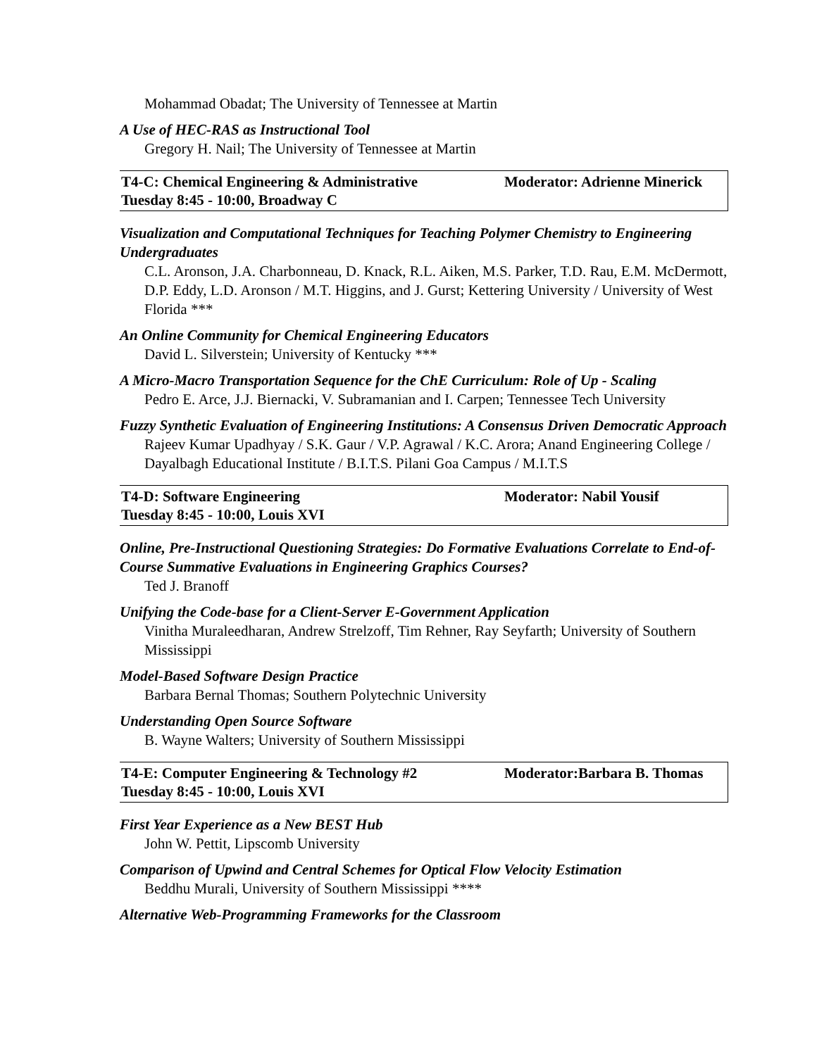Mohammad Obadat; The University of Tennessee at Martin
A Use of HEC-RAS as Instructional Tool
Gregory H. Nail; The University of Tennessee at Martin
T4-C: Chemical Engineering & Administrative Moderator: Adrienne Minerick
Tuesday 8:45 - 10:00, Broadway C
Visualization and Computational Techniques for Teaching Polymer Chemistry to Engineering Undergraduates
C.L. Aronson, J.A. Charbonneau, D. Knack, R.L. Aiken, M.S. Parker, T.D. Rau, E.M. McDermott, D.P. Eddy, L.D. Aronson / M.T. Higgins, and J. Gurst; Kettering University / University of West Florida ***
An Online Community for Chemical Engineering Educators
David L. Silverstein; University of Kentucky ***
A Micro-Macro Transportation Sequence for the ChE Curriculum: Role of Up - Scaling
Pedro E. Arce, J.J. Biernacki, V. Subramanian and I. Carpen; Tennessee Tech University
Fuzzy Synthetic Evaluation of Engineering Institutions: A Consensus Driven Democratic Approach
Rajeev Kumar Upadhyay / S.K. Gaur / V.P. Agrawal / K.C. Arora; Anand Engineering College / Dayalbagh Educational Institute / B.I.T.S. Pilani Goa Campus / M.I.T.S
T4-D: Software Engineering Moderator: Nabil Yousif
Tuesday 8:45 - 10:00, Louis XVI
Online, Pre-Instructional Questioning Strategies: Do Formative Evaluations Correlate to End-of-Course Summative Evaluations in Engineering Graphics Courses?
Ted J. Branoff
Unifying the Code-base for a Client-Server E-Government Application
Vinitha Muraleedharan, Andrew Strelzoff, Tim Rehner, Ray Seyfarth; University of Southern Mississippi
Model-Based Software Design Practice
Barbara Bernal Thomas; Southern Polytechnic University
Understanding Open Source Software
B. Wayne Walters; University of Southern Mississippi
T4-E: Computer Engineering & Technology #2 Moderator:Barbara B. Thomas
Tuesday 8:45 - 10:00, Louis XVI
First Year Experience as a New BEST Hub
John W. Pettit, Lipscomb University
Comparison of Upwind and Central Schemes for Optical Flow Velocity Estimation
Beddhu Murali, University of Southern Mississippi ****
Alternative Web-Programming Frameworks for the Classroom